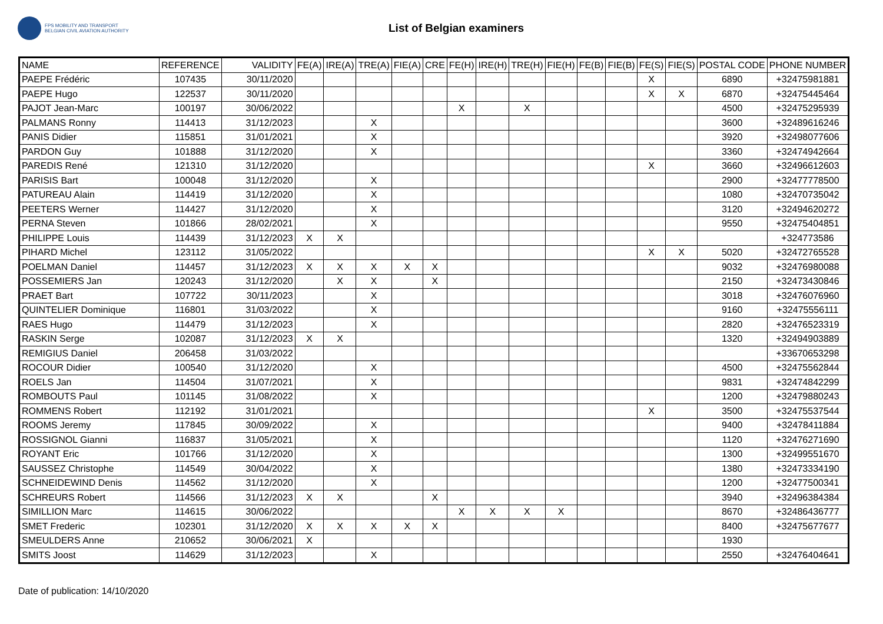FPS MOBILITY AND TRANSPORT
BELGIAN CIVIL AVIATION AUTHORITY
List of Belgian examiners
| NAME | REFERENCE | VALIDITY | FE(A) | IRE(A) | TRE(A) | FIE(A) | CRE | FE(H) | IRE(H) | TRE(H) | FIE(H) | FE(B) | FIE(B) | FE(S) | FIE(S) | POSTAL CODE | PHONE NUMBER |
| --- | --- | --- | --- | --- | --- | --- | --- | --- | --- | --- | --- | --- | --- | --- | --- | --- | --- |
| PAEPE Frédéric | 107435 | 30/11/2020 | | | | | | | | | | | | X | | 6890 | +32475981881 |
| PAEPE Hugo | 122537 | 30/11/2020 | | | | | | | | | | | | X | X | 6870 | +32475445464 |
| PAJOT Jean-Marc | 100197 | 30/06/2022 | | | | | | X | | X | | | | | | 4500 | +32475295939 |
| PALMANS Ronny | 114413 | 31/12/2023 | | | X | | | | | | | | | | | 3600 | +32489616246 |
| PANIS Didier | 115851 | 31/01/2021 | | | X | | | | | | | | | | | 3920 | +32498077606 |
| PARDON Guy | 101888 | 31/12/2020 | | | X | | | | | | | | | | | 3360 | +32474942664 |
| PAREDIS René | 121310 | 31/12/2020 | | | | | | | | | | | | X | | 3660 | +32496612603 |
| PARISIS Bart | 100048 | 31/12/2020 | | | X | | | | | | | | | | | 2900 | +32477778500 |
| PATUREAU Alain | 114419 | 31/12/2020 | | | X | | | | | | | | | | | 1080 | +32470735042 |
| PEETERS Werner | 114427 | 31/12/2020 | | | X | | | | | | | | | | | 3120 | +32494620272 |
| PERNA Steven | 101866 | 28/02/2021 | | | X | | | | | | | | | | | 9550 | +32475404851 |
| PHILIPPE Louis | 114439 | 31/12/2023 | X | X | | | | | | | | | | | | | +324773586 |
| PIHARD Michel | 123112 | 31/05/2022 | | | | | | | | | | | | X | X | 5020 | +32472765528 |
| POELMAN Daniel | 114457 | 31/12/2023 | X | X | X | X | X | | | | | | | | | 9032 | +32476980088 |
| POSSEMIERS Jan | 120243 | 31/12/2020 | | X | X | | X | | | | | | | | | 2150 | +32473430846 |
| PRAET Bart | 107722 | 30/11/2023 | | | X | | | | | | | | | | | 3018 | +32476076960 |
| QUINTELIER Dominique | 116801 | 31/03/2022 | | | X | | | | | | | | | | | 9160 | +32475556111 |
| RAES Hugo | 114479 | 31/12/2023 | | | X | | | | | | | | | | | 2820 | +32476523319 |
| RASKIN Serge | 102087 | 31/12/2023 | X | X | | | | | | | | | | | | 1320 | +32494903889 |
| REMIGIUS Daniel | 206458 | 31/03/2022 | | | | | | | | | | | | | | | +33670653298 |
| ROCOUR Didier | 100540 | 31/12/2020 | | | X | | | | | | | | | | | 4500 | +32475562844 |
| ROELS Jan | 114504 | 31/07/2021 | | | X | | | | | | | | | | | 9831 | +32474842299 |
| ROMBOUTS Paul | 101145 | 31/08/2022 | | | X | | | | | | | | | | | 1200 | +32479880243 |
| ROMMENS Robert | 112192 | 31/01/2021 | | | | | | | | | | | | X | | 3500 | +32475537544 |
| ROOMS Jeremy | 117845 | 30/09/2022 | | | X | | | | | | | | | | | 9400 | +32478411884 |
| ROSSIGNOL Gianni | 116837 | 31/05/2021 | | | X | | | | | | | | | | | 1120 | +32476271690 |
| ROYANT Eric | 101766 | 31/12/2020 | | | X | | | | | | | | | | | 1300 | +32499551670 |
| SAUSSEZ Christophe | 114549 | 30/04/2022 | | | X | | | | | | | | | | | 1380 | +32473334190 |
| SCHNEIDEWIND Denis | 114562 | 31/12/2020 | | | X | | | | | | | | | | | 1200 | +32477500341 |
| SCHREURS Robert | 114566 | 31/12/2023 | X | X | | | X | | | | | | | | | 3940 | +32496384384 |
| SIMILLION Marc | 114615 | 30/06/2022 | | | | | | X | X | X | X | | | | | 8670 | +32486436777 |
| SMET Frederic | 102301 | 31/12/2020 | X | X | X | X | X | | | | | | | | | 8400 | +32475677677 |
| SMEULDERS Anne | 210652 | 30/06/2021 | X | | | | | | | | | | | | | 1930 | |
| SMITS Joost | 114629 | 31/12/2023 | | | X | | | | | | | | | | | 2550 | +32476404641 |
Date of publication: 14/10/2020